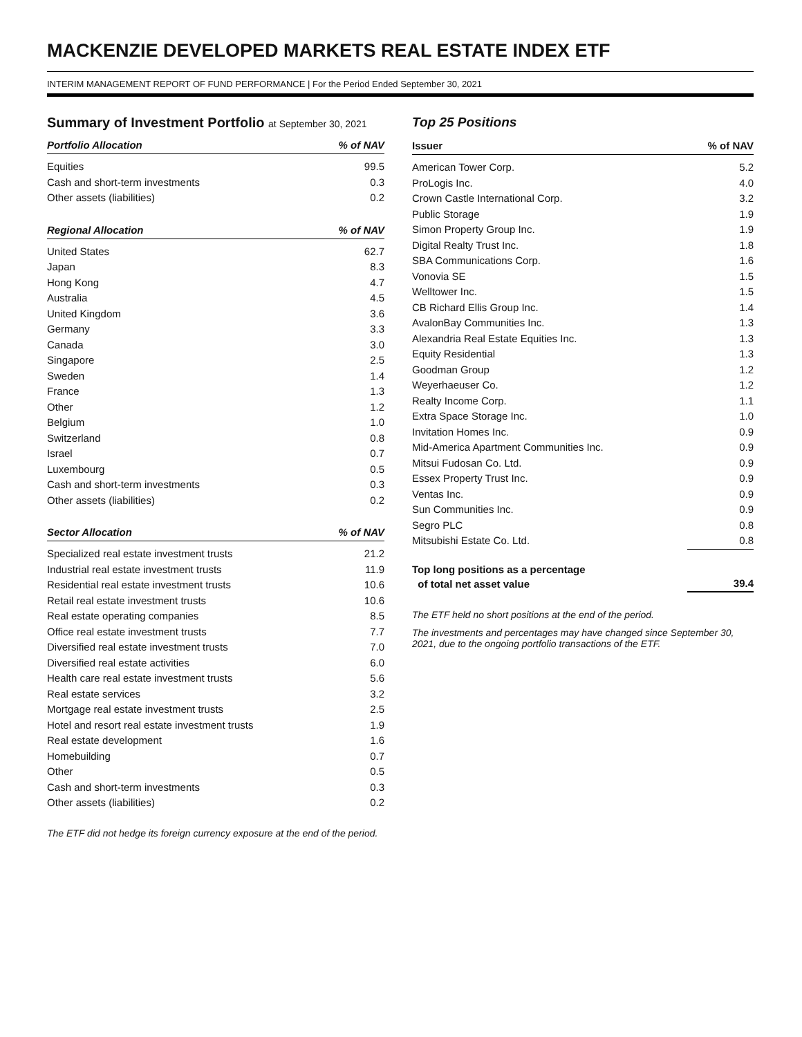MACKENZIE DEVELOPED MARKETS REAL ESTATE INDEX ETF
INTERIM MANAGEMENT REPORT OF FUND PERFORMANCE | For the Period Ended September 30, 2021
Summary of Investment Portfolio at September 30, 2021
| Portfolio Allocation | % of NAV |
| --- | --- |
| Equities | 99.5 |
| Cash and short-term investments | 0.3 |
| Other assets (liabilities) | 0.2 |
| Regional Allocation | % of NAV |
| --- | --- |
| United States | 62.7 |
| Japan | 8.3 |
| Hong Kong | 4.7 |
| Australia | 4.5 |
| United Kingdom | 3.6 |
| Germany | 3.3 |
| Canada | 3.0 |
| Singapore | 2.5 |
| Sweden | 1.4 |
| France | 1.3 |
| Other | 1.2 |
| Belgium | 1.0 |
| Switzerland | 0.8 |
| Israel | 0.7 |
| Luxembourg | 0.5 |
| Cash and short-term investments | 0.3 |
| Other assets (liabilities) | 0.2 |
| Sector Allocation | % of NAV |
| --- | --- |
| Specialized real estate investment trusts | 21.2 |
| Industrial real estate investment trusts | 11.9 |
| Residential real estate investment trusts | 10.6 |
| Retail real estate investment trusts | 10.6 |
| Real estate operating companies | 8.5 |
| Office real estate investment trusts | 7.7 |
| Diversified real estate investment trusts | 7.0 |
| Diversified real estate activities | 6.0 |
| Health care real estate investment trusts | 5.6 |
| Real estate services | 3.2 |
| Mortgage real estate investment trusts | 2.5 |
| Hotel and resort real estate investment trusts | 1.9 |
| Real estate development | 1.6 |
| Homebuilding | 0.7 |
| Other | 0.5 |
| Cash and short-term investments | 0.3 |
| Other assets (liabilities) | 0.2 |
The ETF did not hedge its foreign currency exposure at the end of the period.
Top 25 Positions
| Issuer | % of NAV |
| --- | --- |
| American Tower Corp. | 5.2 |
| ProLogis Inc. | 4.0 |
| Crown Castle International Corp. | 3.2 |
| Public Storage | 1.9 |
| Simon Property Group Inc. | 1.9 |
| Digital Realty Trust Inc. | 1.8 |
| SBA Communications Corp. | 1.6 |
| Vonovia SE | 1.5 |
| Welltower Inc. | 1.5 |
| CB Richard Ellis Group Inc. | 1.4 |
| AvalonBay Communities Inc. | 1.3 |
| Alexandria Real Estate Equities Inc. | 1.3 |
| Equity Residential | 1.3 |
| Goodman Group | 1.2 |
| Weyerhaeuser Co. | 1.2 |
| Realty Income Corp. | 1.1 |
| Extra Space Storage Inc. | 1.0 |
| Invitation Homes Inc. | 0.9 |
| Mid-America Apartment Communities Inc. | 0.9 |
| Mitsui Fudosan Co. Ltd. | 0.9 |
| Essex Property Trust Inc. | 0.9 |
| Ventas Inc. | 0.9 |
| Sun Communities Inc. | 0.9 |
| Segro PLC | 0.8 |
| Mitsubishi Estate Co. Ltd. | 0.8 |
| Top long positions as a percentage of total net asset value | 39.4 |
The ETF held no short positions at the end of the period.
The investments and percentages may have changed since September 30, 2021, due to the ongoing portfolio transactions of the ETF.